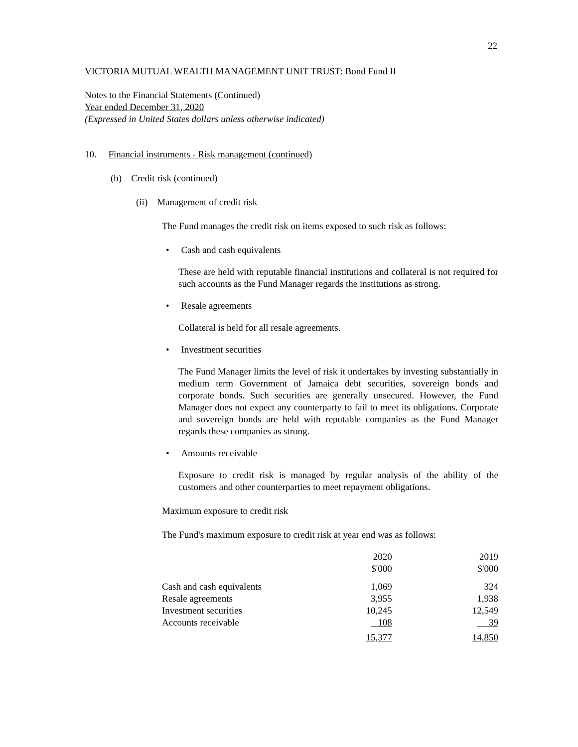22
VICTORIA MUTUAL WEALTH MANAGEMENT UNIT TRUST: Bond Fund II
Notes to the Financial Statements (Continued)
Year ended December 31, 2020
(Expressed in United States dollars unless otherwise indicated)
10. Financial instruments - Risk management (continued)
(b) Credit risk (continued)
(ii) Management of credit risk
The Fund manages the credit risk on items exposed to such risk as follows:
• Cash and cash equivalents
These are held with reputable financial institutions and collateral is not required for such accounts as the Fund Manager regards the institutions as strong.
• Resale agreements
Collateral is held for all resale agreements.
• Investment securities
The Fund Manager limits the level of risk it undertakes by investing substantially in medium term Government of Jamaica debt securities, sovereign bonds and corporate bonds. Such securities are generally unsecured. However, the Fund Manager does not expect any counterparty to fail to meet its obligations. Corporate and sovereign bonds are held with reputable companies as the Fund Manager regards these companies as strong.
• Amounts receivable
Exposure to credit risk is managed by regular analysis of the ability of the customers and other counterparties to meet repayment obligations.
Maximum exposure to credit risk
The Fund's maximum exposure to credit risk at year end was as follows:
| | 2020 | 2019 |
| | $'000 | $'000 |
| Cash and cash equivalents | 1,069 | 324 |
| Resale agreements | 3,955 | 1,938 |
| Investment securities | 10,245 | 12,549 |
| Accounts receivable | 108 | 39 |
| | 15,377 | 14,850 |